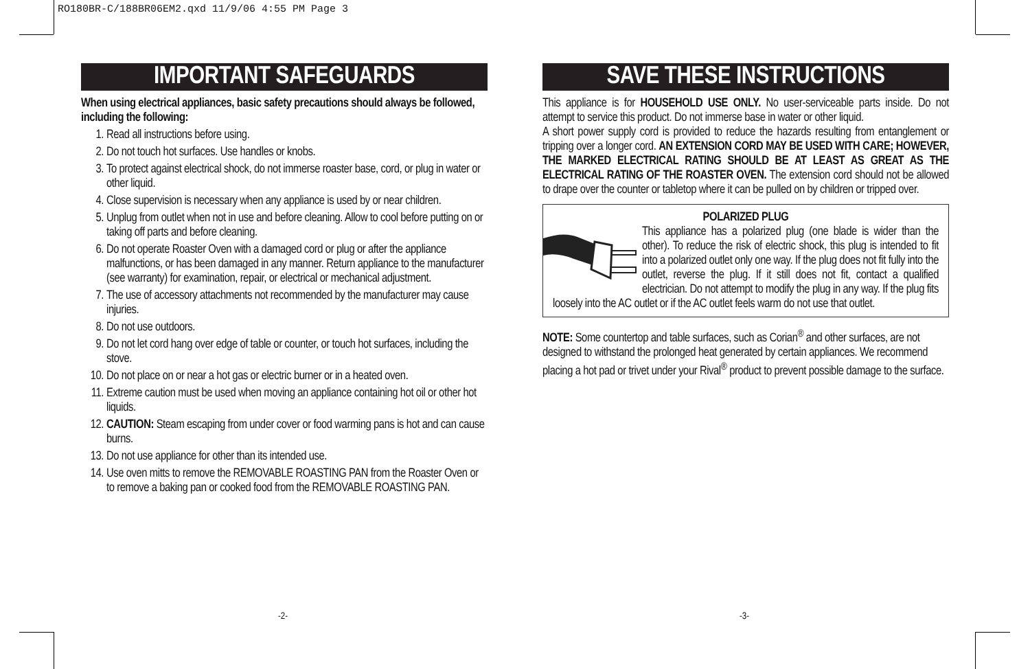RO180BR-C/188BR06EM2.qxd 11/9/06 4:55 PM Page 3
IMPORTANT SAFEGUARDS
When using electrical appliances, basic safety precautions should always be followed, including the following:
1. Read all instructions before using.
2. Do not touch hot surfaces. Use handles or knobs.
3. To protect against electrical shock, do not immerse roaster base, cord, or plug in water or other liquid.
4. Close supervision is necessary when any appliance is used by or near children.
5. Unplug from outlet when not in use and before cleaning. Allow to cool before putting on or taking off parts and before cleaning.
6. Do not operate Roaster Oven with a damaged cord or plug or after the appliance malfunctions, or has been damaged in any manner. Return appliance to the manufacturer (see warranty) for examination, repair, or electrical or mechanical adjustment.
7. The use of accessory attachments not recommended by the manufacturer may cause injuries.
8. Do not use outdoors.
9. Do not let cord hang over edge of table or counter, or touch hot surfaces, including the stove.
10. Do not place on or near a hot gas or electric burner or in a heated oven.
11. Extreme caution must be used when moving an appliance containing hot oil or other hot liquids.
12. CAUTION: Steam escaping from under cover or food warming pans is hot and can cause burns.
13. Do not use appliance for other than its intended use.
14. Use oven mitts to remove the REMOVABLE ROASTING PAN from the Roaster Oven or to remove a baking pan or cooked food from the REMOVABLE ROASTING PAN.
SAVE THESE INSTRUCTIONS
This appliance is for HOUSEHOLD USE ONLY. No user-serviceable parts inside. Do not attempt to service this product. Do not immerse base in water or other liquid.
A short power supply cord is provided to reduce the hazards resulting from entanglement or tripping over a longer cord. AN EXTENSION CORD MAY BE USED WITH CARE; HOWEVER, THE MARKED ELECTRICAL RATING SHOULD BE AT LEAST AS GREAT AS THE ELECTRICAL RATING OF THE ROASTER OVEN. The extension cord should not be allowed to drape over the counter or tabletop where it can be pulled on by children or tripped over.
POLARIZED PLUG
This appliance has a polarized plug (one blade is wider than the other). To reduce the risk of electric shock, this plug is intended to fit into a polarized outlet only one way. If the plug does not fit fully into the outlet, reverse the plug. If it still does not fit, contact a qualified electrician. Do not attempt to modify the plug in any way. If the plug fits loosely into the AC outlet or if the AC outlet feels warm do not use that outlet.
NOTE: Some countertop and table surfaces, such as Corian<sup>®</sup> and other surfaces, are not designed to withstand the prolonged heat generated by certain appliances. We recommend placing a hot pad or trivet under your Rival<sup>®</sup> product to prevent possible damage to the surface.
-2- -3-